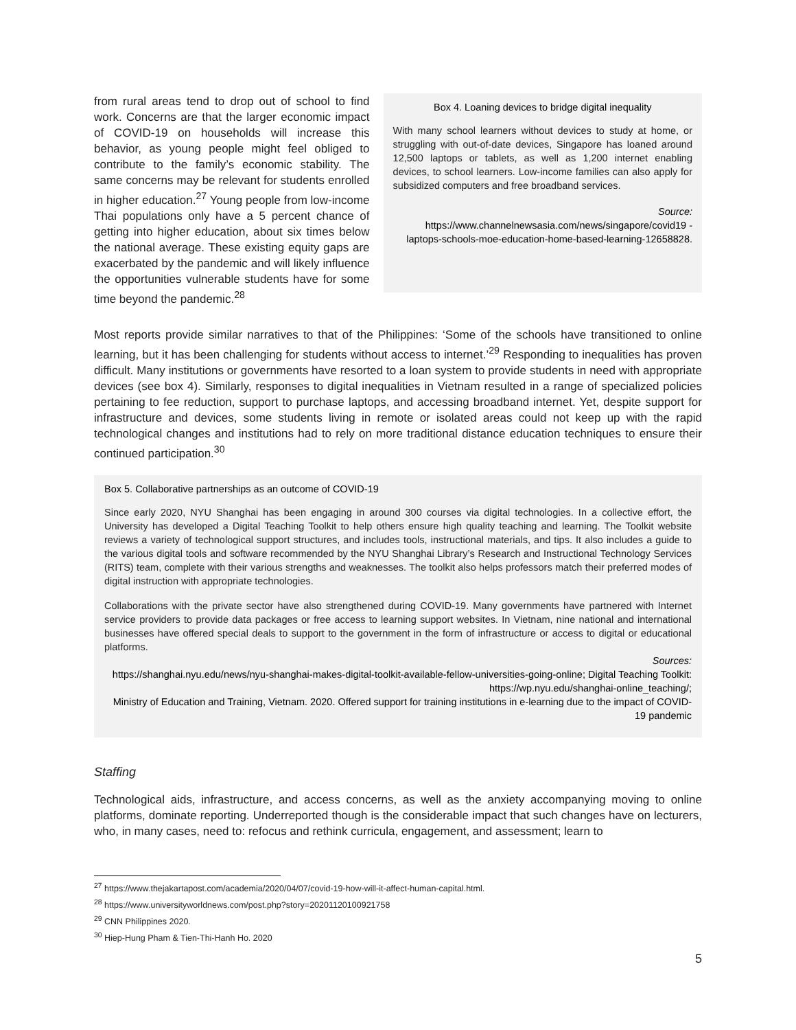from rural areas tend to drop out of school to find work. Concerns are that the larger economic impact of COVID-19 on households will increase this behavior, as young people might feel obliged to contribute to the family’s economic stability. The same concerns may be relevant for students enrolled in higher education.<sup>27</sup> Young people from low-income Thai populations only have a 5 percent chance of getting into higher education, about six times below the national average. These existing equity gaps are exacerbated by the pandemic and will likely influence the opportunities vulnerable students have for some time beyond the pandemic.<sup>28</sup>
Box 4. Loaning devices to bridge digital inequality
With many school learners without devices to study at home, or struggling with out-of-date devices, Singapore has loaned around 12,500 laptops or tablets, as well as 1,200 internet enabling devices, to school learners. Low-income families can also apply for subsidized computers and free broadband services.
Source:
https://www.channelnewsasia.com/news/singapore/covid19 -laptops-schools-moe-education-home-based-learning-12658828.
Most reports provide similar narratives to that of the Philippines: ‘Some of the schools have transitioned to online learning, but it has been challenging for students without access to internet.’<sup>29</sup> Responding to inequalities has proven difficult. Many institutions or governments have resorted to a loan system to provide students in need with appropriate devices (see box 4). Similarly, responses to digital inequalities in Vietnam resulted in a range of specialized policies pertaining to fee reduction, support to purchase laptops, and accessing broadband internet. Yet, despite support for infrastructure and devices, some students living in remote or isolated areas could not keep up with the rapid technological changes and institutions had to rely on more traditional distance education techniques to ensure their continued participation.<sup>30</sup>
Box 5. Collaborative partnerships as an outcome of COVID-19
Since early 2020, NYU Shanghai has been engaging in around 300 courses via digital technologies. In a collective effort, the University has developed a Digital Teaching Toolkit to help others ensure high quality teaching and learning. The Toolkit website reviews a variety of technological support structures, and includes tools, instructional materials, and tips. It also includes a guide to the various digital tools and software recommended by the NYU Shanghai Library’s Research and Instructional Technology Services (RITS) team, complete with their various strengths and weaknesses. The toolkit also helps professors match their preferred modes of digital instruction with appropriate technologies.
Collaborations with the private sector have also strengthened during COVID-19. Many governments have partnered with Internet service providers to provide data packages or free access to learning support websites. In Vietnam, nine national and international businesses have offered special deals to support to the government in the form of infrastructure or access to digital or educational platforms.
Sources:
https://shanghai.nyu.edu/news/nyu-shanghai-makes-digital-toolkit-available-fellow-universities-going-online; Digital Teaching Toolkit: https://wp.nyu.edu/shanghai-online_teaching/;
Ministry of Education and Training, Vietnam. 2020. Offered support for training institutions in e-learning due to the impact of COVID-19 pandemic
Staffing
Technological aids, infrastructure, and access concerns, as well as the anxiety accompanying moving to online platforms, dominate reporting. Underreported though is the considerable impact that such changes have on lecturers, who, in many cases, need to: refocus and rethink curricula, engagement, and assessment; learn to
<sup>27</sup> https://www.thejakartapost.com/academia/2020/04/07/covid-19-how-will-it-affect-human-capital.html.
<sup>28</sup> https://www.universityworldnews.com/post.php?story=20201120100921758
<sup>29</sup> CNN Philippines 2020.
<sup>30</sup> Hiep-Hung Pham & Tien-Thi-Hanh Ho. 2020
5